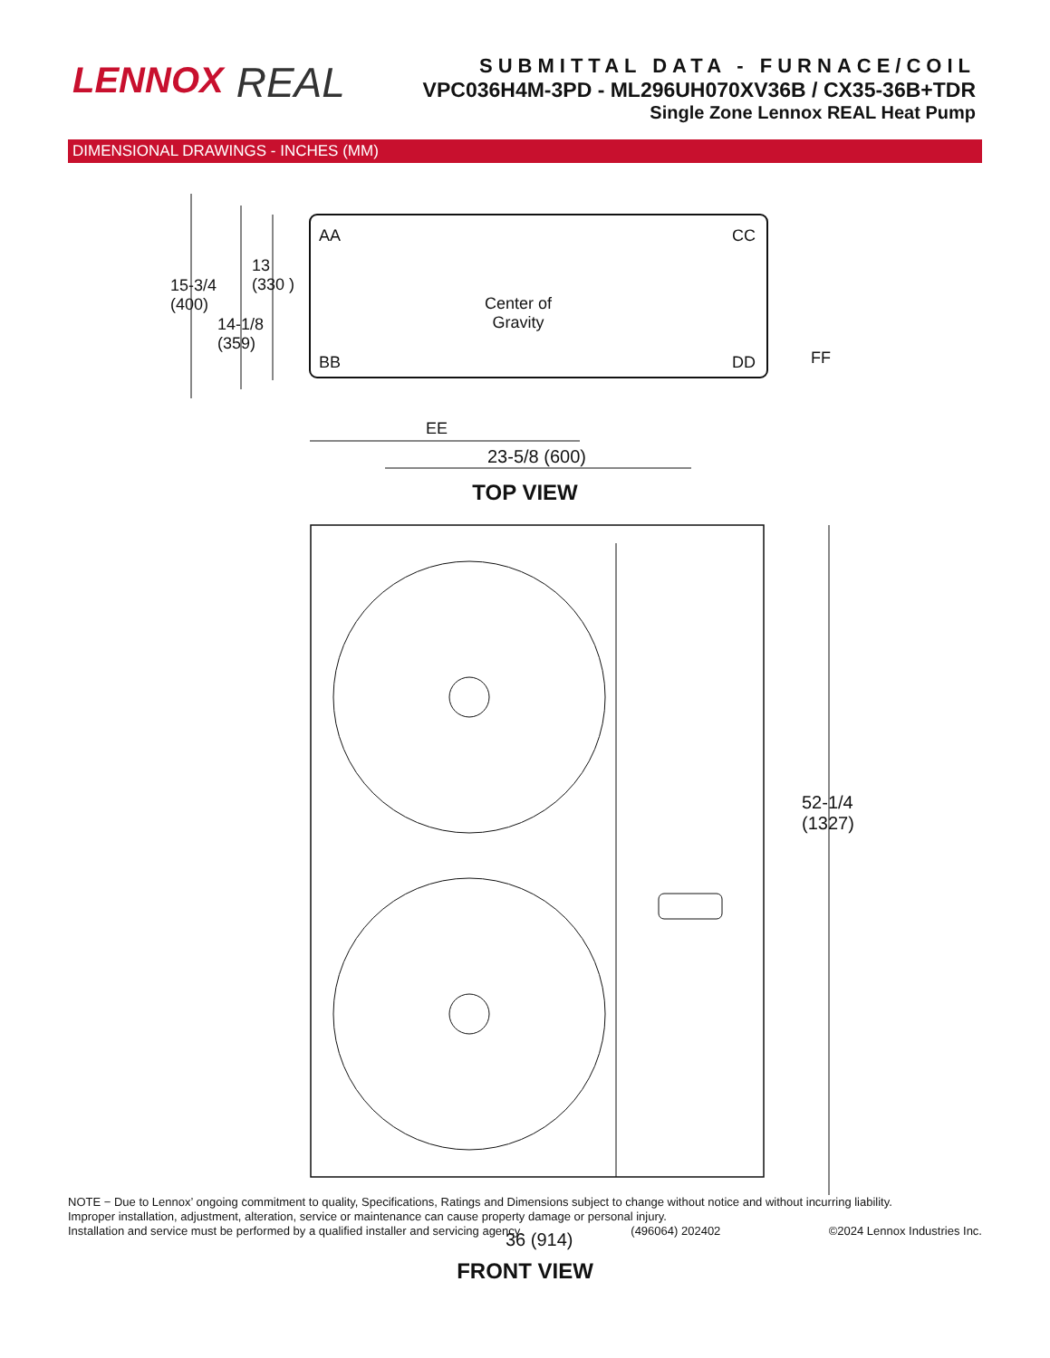LENNOX
REAL
SUBMITTAL DATA - FURNACE/COIL
VPC036H4M-3PD - ML296UH070XV36B / CX35-36B+TDR
Single Zone Lennox REAL Heat Pump
DIMENSIONAL DRAWINGS - INCHES (MM)
15-3/4
(400)
13
(330 )
14-1/8
(359)
AA CC
BB DD
Center of
Gravity
FF
EE
23-5/8 (600)
TOP VIEW
52-1/4
(1327)
36 (914)
FRONT VIEW
NOTE − Due to Lennox’ ongoing commitment to quality, Specifications, Ratings and Dimensions subject to change without notice and without incurring liability.
Improper installation, adjustment, alteration, service or maintenance can cause property damage or personal injury.
Installation and service must be performed by a qualified installer and servicing agency. (496064) 202402 ©2024 Lennox Industries Inc.